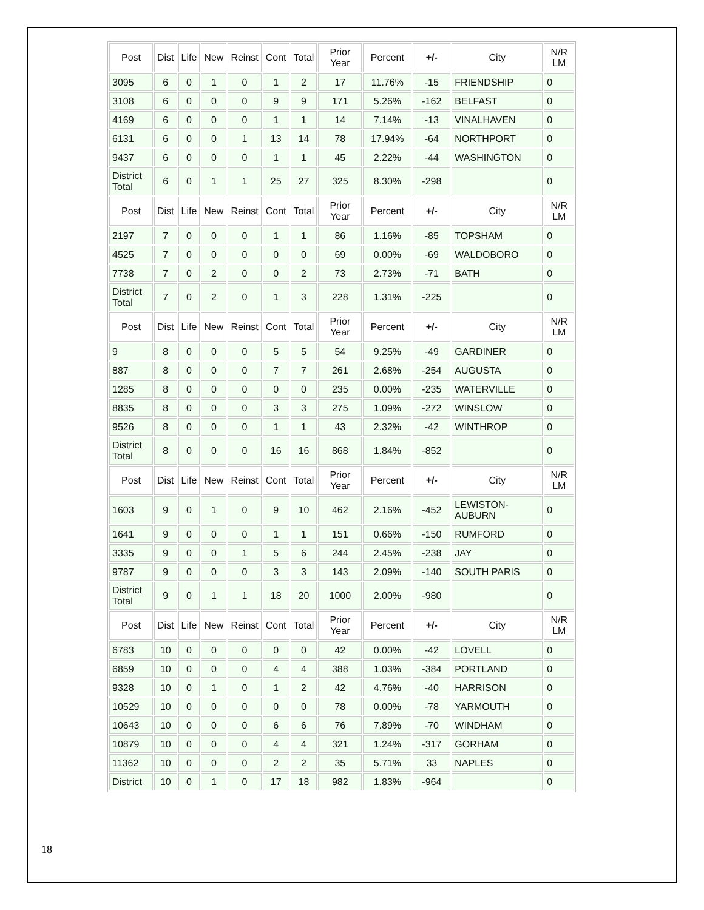| Post | Dist | Life | New | Reinst | Cont | Total | Prior Year | Percent | +/- | City | N/R LM |
| --- | --- | --- | --- | --- | --- | --- | --- | --- | --- | --- | --- |
| 3095 | 6 | 0 | 1 | 0 | 1 | 2 | 17 | 11.76% | -15 | FRIENDSHIP | 0 |
| 3108 | 6 | 0 | 0 | 0 | 9 | 9 | 171 | 5.26% | -162 | BELFAST | 0 |
| 4169 | 6 | 0 | 0 | 0 | 1 | 1 | 14 | 7.14% | -13 | VINALHAVEN | 0 |
| 6131 | 6 | 0 | 0 | 1 | 13 | 14 | 78 | 17.94% | -64 | NORTHPORT | 0 |
| 9437 | 6 | 0 | 0 | 0 | 1 | 1 | 45 | 2.22% | -44 | WASHINGTON | 0 |
| District Total | 6 | 0 | 1 | 1 | 25 | 27 | 325 | 8.30% | -298 | | 0 |
| Post | Dist | Life | New | Reinst | Cont | Total | Prior Year | Percent | +/- | City | N/R LM |
| 2197 | 7 | 0 | 0 | 0 | 1 | 1 | 86 | 1.16% | -85 | TOPSHAM | 0 |
| 4525 | 7 | 0 | 0 | 0 | 0 | 0 | 69 | 0.00% | -69 | WALDOBORO | 0 |
| 7738 | 7 | 0 | 2 | 0 | 0 | 2 | 73 | 2.73% | -71 | BATH | 0 |
| District Total | 7 | 0 | 2 | 0 | 1 | 3 | 228 | 1.31% | -225 | | 0 |
| Post | Dist | Life | New | Reinst | Cont | Total | Prior Year | Percent | +/- | City | N/R LM |
| 9 | 8 | 0 | 0 | 0 | 5 | 5 | 54 | 9.25% | -49 | GARDINER | 0 |
| 887 | 8 | 0 | 0 | 0 | 7 | 7 | 261 | 2.68% | -254 | AUGUSTA | 0 |
| 1285 | 8 | 0 | 0 | 0 | 0 | 0 | 235 | 0.00% | -235 | WATERVILLE | 0 |
| 8835 | 8 | 0 | 0 | 0 | 3 | 3 | 275 | 1.09% | -272 | WINSLOW | 0 |
| 9526 | 8 | 0 | 0 | 0 | 1 | 1 | 43 | 2.32% | -42 | WINTHROP | 0 |
| District Total | 8 | 0 | 0 | 0 | 16 | 16 | 868 | 1.84% | -852 | | 0 |
| Post | Dist | Life | New | Reinst | Cont | Total | Prior Year | Percent | +/- | City | N/R LM |
| 1603 | 9 | 0 | 1 | 0 | 9 | 10 | 462 | 2.16% | -452 | LEWISTON-AUBURN | 0 |
| 1641 | 9 | 0 | 0 | 0 | 1 | 1 | 151 | 0.66% | -150 | RUMFORD | 0 |
| 3335 | 9 | 0 | 0 | 1 | 5 | 6 | 244 | 2.45% | -238 | JAY | 0 |
| 9787 | 9 | 0 | 0 | 0 | 3 | 3 | 143 | 2.09% | -140 | SOUTH PARIS | 0 |
| District Total | 9 | 0 | 1 | 1 | 18 | 20 | 1000 | 2.00% | -980 | | 0 |
| Post | Dist | Life | New | Reinst | Cont | Total | Prior Year | Percent | +/- | City | N/R LM |
| 6783 | 10 | 0 | 0 | 0 | 0 | 0 | 42 | 0.00% | -42 | LOVELL | 0 |
| 6859 | 10 | 0 | 0 | 0 | 4 | 4 | 388 | 1.03% | -384 | PORTLAND | 0 |
| 9328 | 10 | 0 | 1 | 0 | 1 | 2 | 42 | 4.76% | -40 | HARRISON | 0 |
| 10529 | 10 | 0 | 0 | 0 | 0 | 0 | 78 | 0.00% | -78 | YARMOUTH | 0 |
| 10643 | 10 | 0 | 0 | 0 | 6 | 6 | 76 | 7.89% | -70 | WINDHAM | 0 |
| 10879 | 10 | 0 | 0 | 0 | 4 | 4 | 321 | 1.24% | -317 | GORHAM | 0 |
| 11362 | 10 | 0 | 0 | 0 | 2 | 2 | 35 | 5.71% | 33 | NAPLES | 0 |
| District | 10 | 0 | 1 | 0 | 17 | 18 | 982 | 1.83% | -964 | | 0 |
18